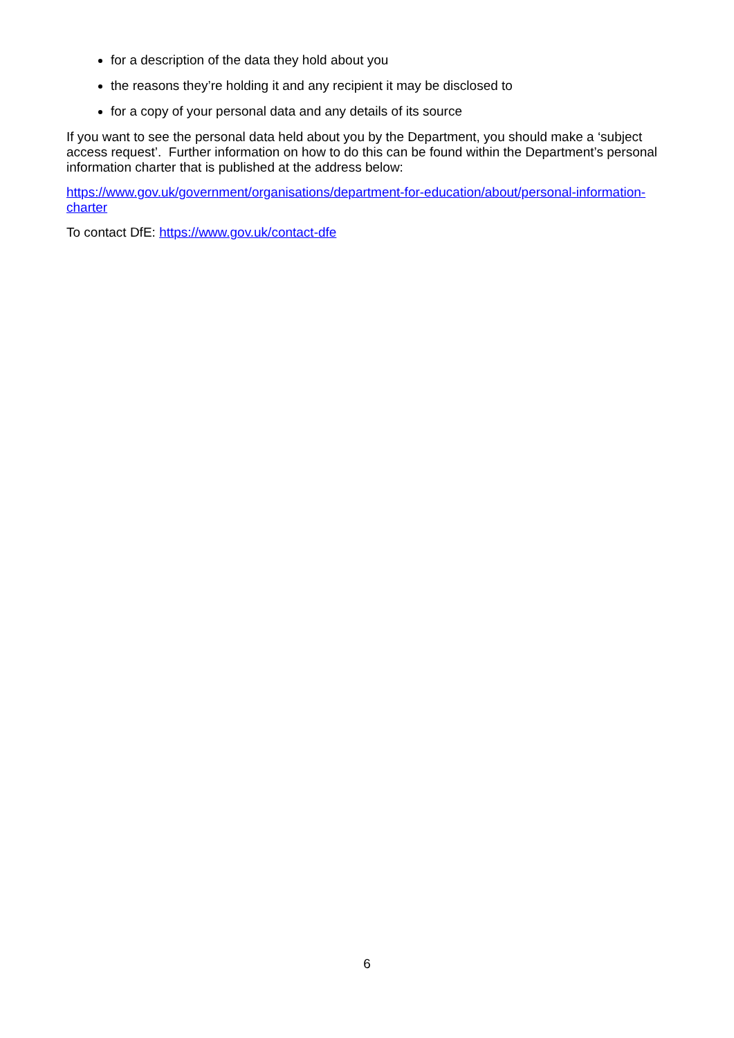for a description of the data they hold about you
the reasons they’re holding it and any recipient it may be disclosed to
for a copy of your personal data and any details of its source
If you want to see the personal data held about you by the Department, you should make a ‘subject access request’. Further information on how to do this can be found within the Department’s personal information charter that is published at the address below:
https://www.gov.uk/government/organisations/department-for-education/about/personal-information-charter
To contact DfE: https://www.gov.uk/contact-dfe
6